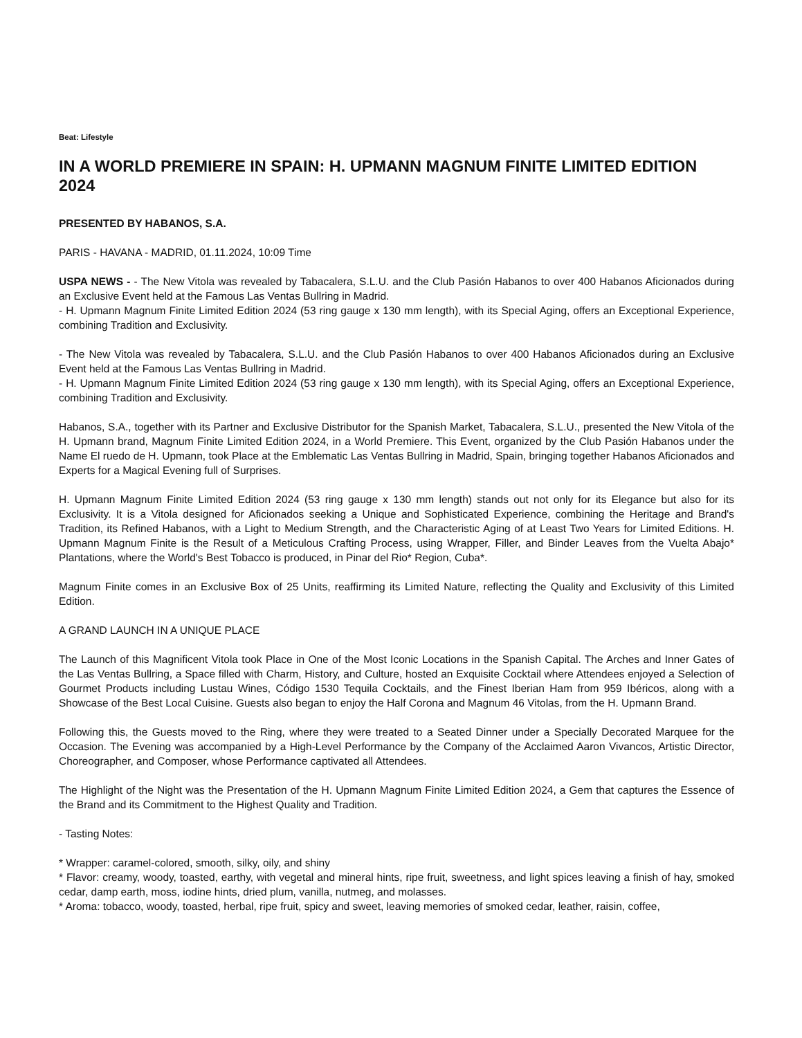Beat: Lifestyle
IN A WORLD PREMIERE IN SPAIN: H. UPMANN MAGNUM FINITE LIMITED EDITION 2024
PRESENTED BY HABANOS, S.A.
PARIS - HAVANA - MADRID, 01.11.2024, 10:09 Time
USPA NEWS - - The New Vitola was revealed by Tabacalera, S.L.U. and the Club Pasión Habanos to over 400 Habanos Aficionados during an Exclusive Event held at the Famous Las Ventas Bullring in Madrid.
- H. Upmann Magnum Finite Limited Edition 2024 (53 ring gauge x 130 mm length), with its Special Aging, offers an Exceptional Experience, combining Tradition and Exclusivity.
- The New Vitola was revealed by Tabacalera, S.L.U. and the Club Pasión Habanos to over 400 Habanos Aficionados during an Exclusive Event held at the Famous Las Ventas Bullring in Madrid.
- H. Upmann Magnum Finite Limited Edition 2024 (53 ring gauge x 130 mm length), with its Special Aging, offers an Exceptional Experience, combining Tradition and Exclusivity.
Habanos, S.A., together with its Partner and Exclusive Distributor for the Spanish Market, Tabacalera, S.L.U., presented the New Vitola of the H. Upmann brand, Magnum Finite Limited Edition 2024, in a World Premiere. This Event, organized by the Club Pasión Habanos under the Name El ruedo de H. Upmann, took Place at the Emblematic Las Ventas Bullring in Madrid, Spain, bringing together Habanos Aficionados and Experts for a Magical Evening full of Surprises.
H. Upmann Magnum Finite Limited Edition 2024 (53 ring gauge x 130 mm length) stands out not only for its Elegance but also for its Exclusivity. It is a Vitola designed for Aficionados seeking a Unique and Sophisticated Experience, combining the Heritage and Brand's Tradition, its Refined Habanos, with a Light to Medium Strength, and the Characteristic Aging of at Least Two Years for Limited Editions. H. Upmann Magnum Finite is the Result of a Meticulous Crafting Process, using Wrapper, Filler, and Binder Leaves from the Vuelta Abajo* Plantations, where the World's Best Tobacco is produced, in Pinar del Rio* Region, Cuba*.
Magnum Finite comes in an Exclusive Box of 25 Units, reaffirming its Limited Nature, reflecting the Quality and Exclusivity of this Limited Edition.
A GRAND LAUNCH IN A UNIQUE PLACE
The Launch of this Magnificent Vitola took Place in One of the Most Iconic Locations in the Spanish Capital. The Arches and Inner Gates of the Las Ventas Bullring, a Space filled with Charm, History, and Culture, hosted an Exquisite Cocktail where Attendees enjoyed a Selection of Gourmet Products including Lustau Wines, Código 1530 Tequila Cocktails, and the Finest Iberian Ham from 959 Ibéricos, along with a Showcase of the Best Local Cuisine. Guests also began to enjoy the Half Corona and Magnum 46 Vitolas, from the H. Upmann Brand.
Following this, the Guests moved to the Ring, where they were treated to a Seated Dinner under a Specially Decorated Marquee for the Occasion. The Evening was accompanied by a High-Level Performance by the Company of the Acclaimed Aaron Vivancos, Artistic Director, Choreographer, and Composer, whose Performance captivated all Attendees.
The Highlight of the Night was the Presentation of the H. Upmann Magnum Finite Limited Edition 2024, a Gem that captures the Essence of the Brand and its Commitment to the Highest Quality and Tradition.
- Tasting Notes:
* Wrapper: caramel-colored, smooth, silky, oily, and shiny
* Flavor: creamy, woody, toasted, earthy, with vegetal and mineral hints, ripe fruit, sweetness, and light spices leaving a finish of hay, smoked cedar, damp earth, moss, iodine hints, dried plum, vanilla, nutmeg, and molasses.
* Aroma: tobacco, woody, toasted, herbal, ripe fruit, spicy and sweet, leaving memories of smoked cedar, leather, raisin, coffee,